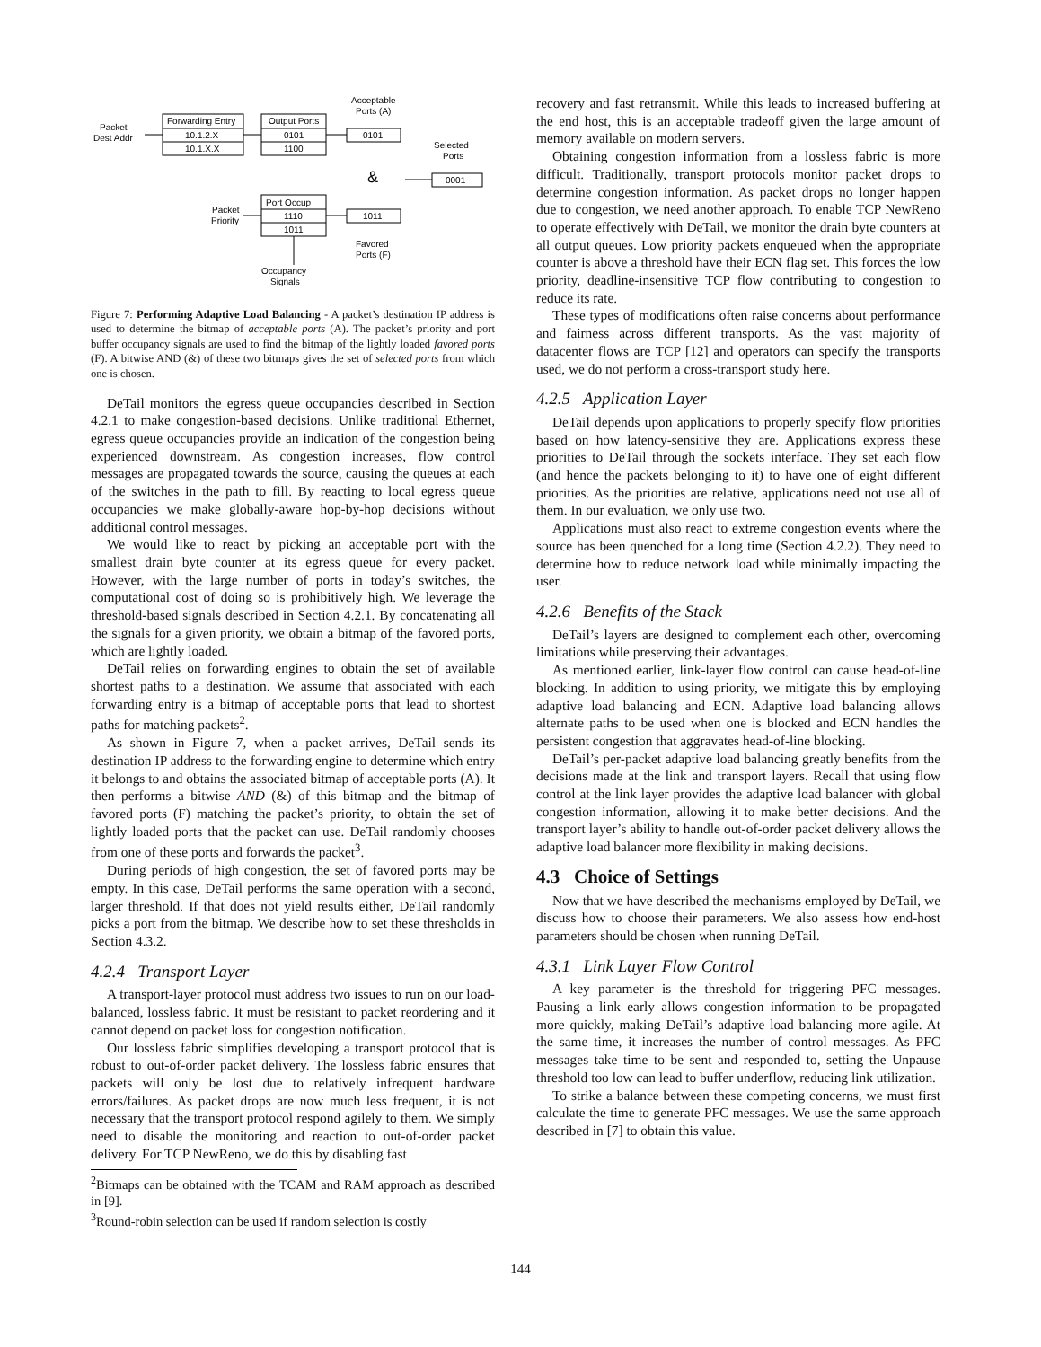Packet
Dest Addr
Forwarding Entry
10.1.2.X
10.1.X.X
Output Ports
0101
1100
Acceptable
Ports (A)
0101
Selected
Ports
0001
&
Port Occup
1110
1011
1011
Packet
Priority
Favored
Ports (F)
Occupancy
Signals
Figure 7: Performing Adaptive Load Balancing - A packet’s destination IP address is used to determine the bitmap of acceptable ports (A). The packet’s priority and port buffer occupancy signals are used to find the bitmap of the lightly loaded favored ports (F). A bitwise AND (&) of these two bitmaps gives the set of selected ports from which one is chosen.
DeTail monitors the egress queue occupancies described in Section 4.2.1 to make congestion-based decisions. Unlike traditional Ethernet, egress queue occupancies provide an indication of the congestion being experienced downstream. As congestion increases, flow control messages are propagated towards the source, causing the queues at each of the switches in the path to fill. By reacting to local egress queue occupancies we make globally-aware hop-by-hop decisions without additional control messages.
We would like to react by picking an acceptable port with the smallest drain byte counter at its egress queue for every packet. However, with the large number of ports in today’s switches, the computational cost of doing so is prohibitively high. We leverage the threshold-based signals described in Section 4.2.1. By concatenating all the signals for a given priority, we obtain a bitmap of the favored ports, which are lightly loaded.
DeTail relies on forwarding engines to obtain the set of available shortest paths to a destination. We assume that associated with each forwarding entry is a bitmap of acceptable ports that lead to shortest paths for matching packets<sup>2</sup>.
As shown in Figure 7, when a packet arrives, DeTail sends its destination IP address to the forwarding engine to determine which entry it belongs to and obtains the associated bitmap of acceptable ports (A). It then performs a bitwise AND (&) of this bitmap and the bitmap of favored ports (F) matching the packet’s priority, to obtain the set of lightly loaded ports that the packet can use. DeTail randomly chooses from one of these ports and forwards the packet<sup>3</sup>.
During periods of high congestion, the set of favored ports may be empty. In this case, DeTail performs the same operation with a second, larger threshold. If that does not yield results either, DeTail randomly picks a port from the bitmap. We describe how to set these thresholds in Section 4.3.2.
4.2.4 Transport Layer
A transport-layer protocol must address two issues to run on our load-balanced, lossless fabric. It must be resistant to packet reordering and it cannot depend on packet loss for congestion notification.
Our lossless fabric simplifies developing a transport protocol that is robust to out-of-order packet delivery. The lossless fabric ensures that packets will only be lost due to relatively infrequent hardware errors/failures. As packet drops are now much less frequent, it is not necessary that the transport protocol respond agilely to them. We simply need to disable the monitoring and reaction to out-of-order packet delivery. For TCP NewReno, we do this by disabling fast
<sup>2</sup> Bitmaps can be obtained with the TCAM and RAM approach as described in [9].
<sup>3</sup> Round-robin selection can be used if random selection is costly
recovery and fast retransmit. While this leads to increased buffering at the end host, this is an acceptable tradeoff given the large amount of memory available on modern servers.
Obtaining congestion information from a lossless fabric is more difficult. Traditionally, transport protocols monitor packet drops to determine congestion information. As packet drops no longer happen due to congestion, we need another approach. To enable TCP NewReno to operate effectively with DeTail, we monitor the drain byte counters at all output queues. Low priority packets enqueued when the appropriate counter is above a threshold have their ECN flag set. This forces the low priority, deadline-insensitive TCP flow contributing to congestion to reduce its rate.
These types of modifications often raise concerns about performance and fairness across different transports. As the vast majority of datacenter flows are TCP [12] and operators can specify the transports used, we do not perform a cross-transport study here.
4.2.5 Application Layer
DeTail depends upon applications to properly specify flow priorities based on how latency-sensitive they are. Applications express these priorities to DeTail through the sockets interface. They set each flow (and hence the packets belonging to it) to have one of eight different priorities. As the priorities are relative, applications need not use all of them. In our evaluation, we only use two.
Applications must also react to extreme congestion events where the source has been quenched for a long time (Section 4.2.2). They need to determine how to reduce network load while minimally impacting the user.
4.2.6 Benefits of the Stack
DeTail’s layers are designed to complement each other, overcoming limitations while preserving their advantages.
As mentioned earlier, link-layer flow control can cause head-of-line blocking. In addition to using priority, we mitigate this by employing adaptive load balancing and ECN. Adaptive load balancing allows alternate paths to be used when one is blocked and ECN handles the persistent congestion that aggravates head-of-line blocking.
DeTail’s per-packet adaptive load balancing greatly benefits from the decisions made at the link and transport layers. Recall that using flow control at the link layer provides the adaptive load balancer with global congestion information, allowing it to make better decisions. And the transport layer’s ability to handle out-of-order packet delivery allows the adaptive load balancer more flexibility in making decisions.
4.3 Choice of Settings
Now that we have described the mechanisms employed by DeTail, we discuss how to choose their parameters. We also assess how end-host parameters should be chosen when running DeTail.
4.3.1 Link Layer Flow Control
A key parameter is the threshold for triggering PFC messages. Pausing a link early allows congestion information to be propagated more quickly, making DeTail’s adaptive load balancing more agile. At the same time, it increases the number of control messages. As PFC messages take time to be sent and responded to, setting the Unpause threshold too low can lead to buffer underflow, reducing link utilization.
To strike a balance between these competing concerns, we must first calculate the time to generate PFC messages. We use the same approach described in [7] to obtain this value.
144